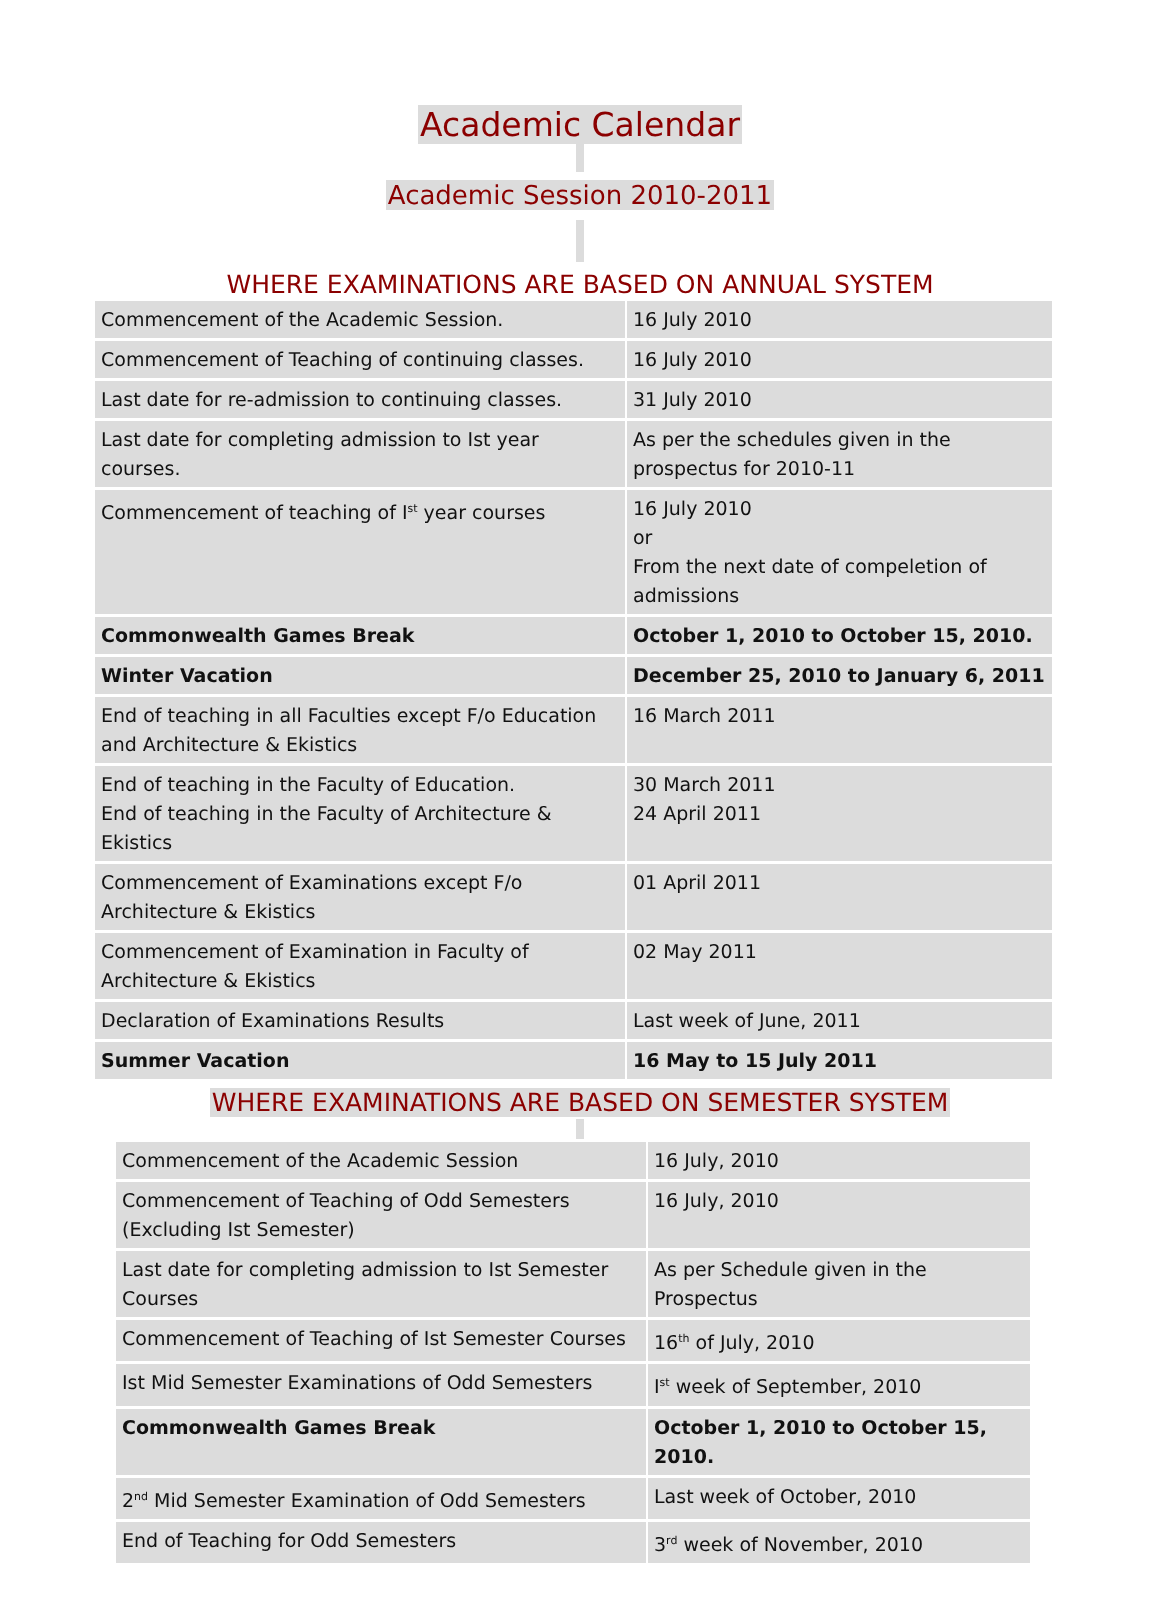Academic Calendar
Academic Session 2010-2011
WHERE EXAMINATIONS ARE BASED ON ANNUAL SYSTEM
| Commencement of the Academic Session. | 16 July 2010 |
| Commencement of Teaching of continuing classes. | 16 July 2010 |
| Last date for re-admission to continuing classes. | 31 July 2010 |
| Last date for completing admission to Ist year courses. | As per the schedules given in the prospectus for 2010-11 |
| Commencement of teaching of I<sup>st</sup> year courses | 16 July 2010 or From the next date of compeletion of admissions |
| Commonwealth Games Break | October 1, 2010 to October 15, 2010. |
| Winter Vacation | December 25, 2010 to January 6, 2011 |
| End of teaching in all Faculties except F/o Education and Architecture & Ekistics | 16 March 2011 |
| End of teaching in the Faculty of Education. End of teaching in the Faculty of Architecture & Ekistics | 30 March 2011 24 April 2011 |
| Commencement of Examinations except F/o Architecture & Ekistics | 01 April 2011 |
| Commencement of Examination in Faculty of Architecture & Ekistics | 02 May 2011 |
| Declaration of Examinations Results | Last week of June, 2011 |
| Summer Vacation | 16 May to 15 July 2011 |
WHERE EXAMINATIONS ARE BASED ON SEMESTER SYSTEM
| Commencement of the Academic Session | 16 July, 2010 |
| Commencement of Teaching of Odd Semesters (Excluding Ist Semester) | 16 July, 2010 |
| Last date for completing admission to Ist Semester Courses | As per Schedule given in the Prospectus |
| Commencement of Teaching of Ist Semester Courses | 16<sup>th</sup> of July, 2010 |
| Ist Mid Semester Examinations of Odd Semesters | I<sup>st</sup> week of September, 2010 |
| Commonwealth Games Break | October 1, 2010 to October 15, 2010. |
| 2<sup>nd</sup> Mid Semester Examination of Odd Semesters | Last week of October, 2010 |
| End of Teaching for Odd Semesters | 3<sup>rd</sup> week of November, 2010 |